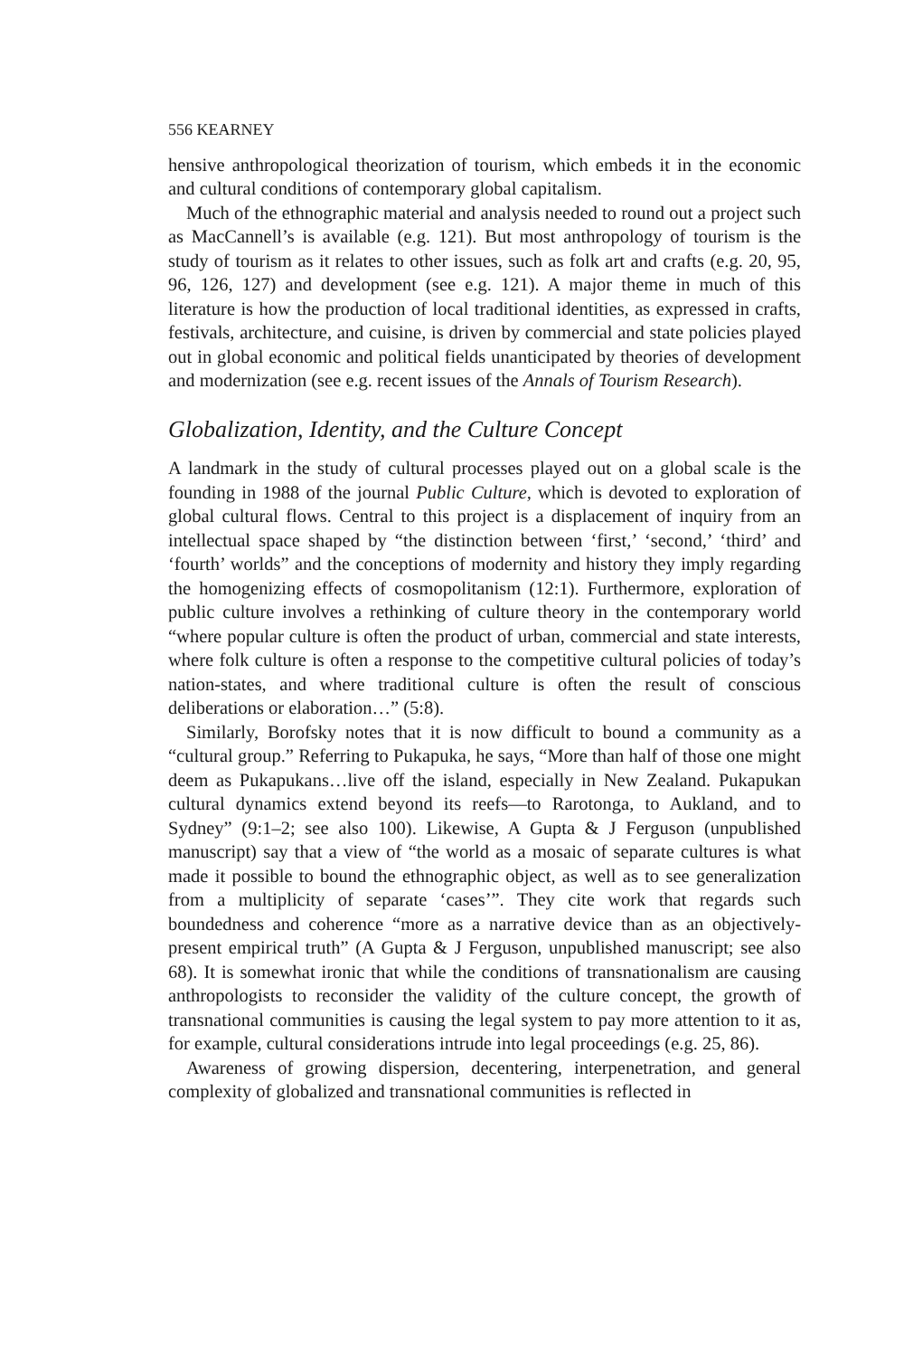556 KEARNEY
hensive anthropological theorization of tourism, which embeds it in the economic and cultural conditions of contemporary global capitalism.
Much of the ethnographic material and analysis needed to round out a project such as MacCannell’s is available (e.g. 121). But most anthropology of tourism is the study of tourism as it relates to other issues, such as folk art and crafts (e.g. 20, 95, 96, 126, 127) and development (see e.g. 121). A major theme in much of this literature is how the production of local traditional identities, as expressed in crafts, festivals, architecture, and cuisine, is driven by commercial and state policies played out in global economic and political fields unanticipated by theories of development and modernization (see e.g. recent issues of the Annals of Tourism Research).
Globalization, Identity, and the Culture Concept
A landmark in the study of cultural processes played out on a global scale is the founding in 1988 of the journal Public Culture, which is devoted to exploration of global cultural flows. Central to this project is a displacement of inquiry from an intellectual space shaped by “the distinction between ‘first,’ ‘second,’ ‘third’ and ‘fourth’ worlds” and the conceptions of modernity and history they imply regarding the homogenizing effects of cosmopolitanism (12:1). Furthermore, exploration of public culture involves a rethinking of culture theory in the contemporary world “where popular culture is often the product of urban, commercial and state interests, where folk culture is often a response to the competitive cultural policies of today’s nation-states, and where traditional culture is often the result of conscious deliberations or elaboration…” (5:8).
Similarly, Borofsky notes that it is now difficult to bound a community as a “cultural group.” Referring to Pukapuka, he says, “More than half of those one might deem as Pukapukans…live off the island, especially in New Zealand. Pukapukan cultural dynamics extend beyond its reefs—to Rarotonga, to Aukland, and to Sydney” (9:1–2; see also 100). Likewise, A Gupta & J Ferguson (unpublished manuscript) say that a view of “the world as a mosaic of separate cultures is what made it possible to bound the ethnographic object, as well as to see generalization from a multiplicity of separate ‘cases’”. They cite work that regards such boundedness and coherence “more as a narrative device than as an objectively-present empirical truth” (A Gupta & J Ferguson, unpublished manuscript; see also 68). It is somewhat ironic that while the conditions of transnationalism are causing anthropologists to reconsider the validity of the culture concept, the growth of transnational communities is causing the legal system to pay more attention to it as, for example, cultural considerations intrude into legal proceedings (e.g. 25, 86).
Awareness of growing dispersion, decentering, interpenetration, and general complexity of globalized and transnational communities is reflected in